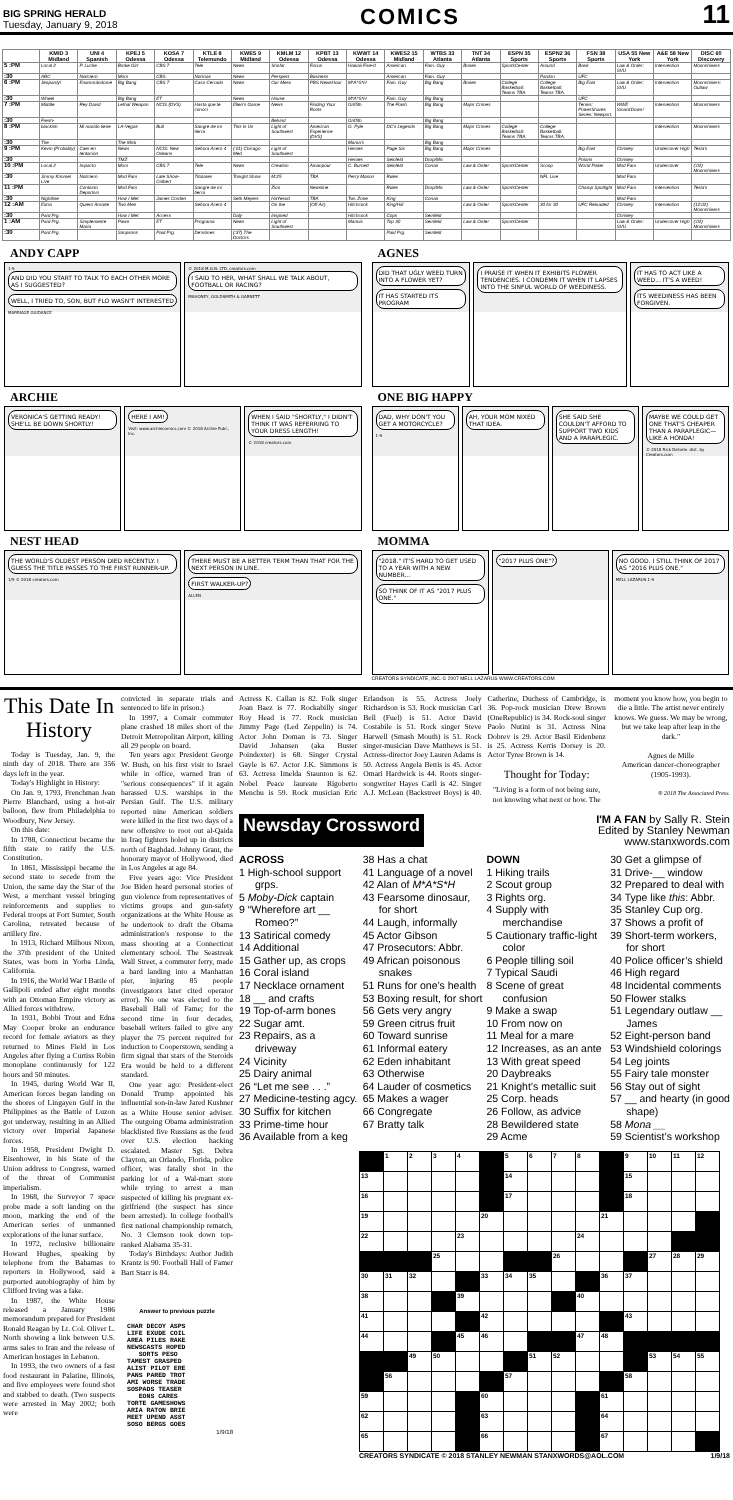BIG SPRING HERALD
Tuesday, January 9, 2018
COMICS
11
| | KMID 3 Midland | UNI 4 Spanish | KPEJ 5 Odessa | KOSA 7 Odessa | KTLE 8 Telemundo | KWES 9 Midland | KMLM 12 Odessa | KPBT 13 Odessa | KWWT 14 Odessa | KWES2 15 Midland | WTBS 33 Atlanta | TNT 34 Atlanta | ESPN 35 Sports | ESPN2 36 Sports | FSN 38 Sports | USA 55 New York | A&E 58 New York | DISC 60 Discovery |
| --- | --- | --- | --- | --- | --- | --- | --- | --- | --- | --- | --- | --- | --- | --- | --- | --- | --- | --- |
| 5 :PM | Local 2 | P. Luche | Broke Girl | CBS 7 | Tele | News | Shofar | Focus | Hawaii Five-0 | American | Fam. Guy | Bones | SportsCenter | Around | Bask | Law & Order: SVU | Intervention | Moonshiners |
| :30 | ABC | Noticiero | Mom | CBS | Noticias | News | Perspect | Business | | American | Fam. Guy | | | Pardon | UFC | | | |
| 6 :PM | Jeopardy! | Enamorándome | Big Bang | CBS 7 | Caso Cerrado | News | Our Mess | PBS NewsHour | M*A*S*H | Fam. Guy | Big Bang | Bones | College Basketball: Teams TBA. | College Basketball: Teams TBA. | Big East | Law & Order: SVU | Intervention | Moonshiners: Outlaw |
| :30 | Wheel | | Big Bang | ET | | News | House | | M*A*S*H | Fam. Guy | Big Bang | | | | UFC | | | |
| 7 :PM | Middle | Rey David | Lethal Weapon | NCIS (DVS) | Hasta que te conoci | Ellen's Game | News | Finding Your Roots | Griffith | The Flash | Big Bang | Major Crimes | | | Tennis: PowerShares Series: Newport. | WWE SmackDown! | Intervention | Moonshiners |
| :30 | Fresh- | | | | | | Behind | | Griffith | | Big Bang | | | | | | | |
| 8 :PM | blackish | Mi marido tiene | LA-Vegas | Bull | Sangre de mi tierra | This Is Us | Light of Southwest | American Experience (DVS) | G. Pyle | DC's Legends | Big Bang | Major Crimes | College Basketball: Teams TBA. | College Basketball: Teams TBA. | | | Intervention | Moonshiners |
| :30 | The | | The Mick | | | | | | Mama's | | Big Bang | | | | | | | |
| 9 :PM | Kevin (Probably) | Caer en tentación | News | NCIS: New Orleans | Señora Acero 4 | (:01) Chicago Med | Light of Southwest | | Heroes | Page Six | Big Bang | Major Crimes | | | Big East | Chrisley | Undercover High | Tesla's |
| :30 | | | TMZ | | | | | | Heroes | Seinfeld | Drop/Mic | | | | Polaris | Chrisley | | |
| 10 :PM | Local 2 | Impacto | Mom | CBS 7 | Tele | News | Creation | Amanpour | C. Burnett | Seinfeld | Conan | Law & Order | SportsCenter | Scoop | World Poker | Mod Fam | Undercover | (:02) Moonshiners |
| :30 | Jimmy Kimmel Live | Noticiero | Mod Fam | Late Show-Colbert | Titulares | Tonight Show | M:25 | TBA | Perry Mason | Rules | | | | NFL Live | | Mod Fam | | |
| 11 :PM | | Contacto Deportivo | Mod Fam | | Sangre de mi tierra | | Zion | Newsline | | Rules | Drop/Mic | Law & Order | SportsCenter | | Champ Spotlight | Mod Fam | Intervention | Tesla's |
| :30 | Nightline | | How I Met | James Corden | | Seth Meyers | HaYesod | TBA | Twi. Zone | King | Conan | | | | | Mod Fam | | |
| 12 :AM | Extra | Quiero Amarte | Two Men | | Señora Acero 4 | | On the | (Off Air) | Hitchcock | King/Hill | | Law & Order | SportsCenter | 30 for 30 | UFC Reloaded | Chrisley | Intervention | (12:02) Moonshiners |
| :30 | Paid Prg. | | How I Met | Access | | Daly | Inspired | | Hitchcock | Cops | Seinfeld | | | | | Chrisley | | |
| 1 :AM | Paid Prg. | Simplemente María | Pawn | ET | Programa | News | Light of Southwest | | Mannix | Top 30 | Seinfeld | Law & Order | SportsCenter | | | Law & Order: SVU | Undercover High | (:02) Moonshiners |
| :30 | Paid Prg. | | Simpsons | Paid Prg. | De'siónes | (:37) The Doctors | | | | Paid Prg. | Seinfeld | | | | | | | |
ANDY CAPP
1-9
AND DID YOU START TO TALK TO EACH OTHER MORE AS I SUGGESTED?
WELL, I TRIED TO, SON, BUT FLO WASN'T INTERESTED
MARRIAGE GUIDANCE
© 2018 M.G.N. LTD. creators.com
I SAID TO HER, WHAT SHALL WE TALK ABOUT, FOOTBALL OR RACING?
MAHONEY, GOLDSMITH & GARNETT
AGNES
DID THAT UGLY WEED TURN INTO A FLOWER YET?
IT HAS STARTED ITS PROGRAM
I PRAISE IT WHEN IT EXHIBITS FLOWER TENDENCIES. I CONDEMN IT WHEN IT LAPSES INTO THE SINFUL WORLD OF WEEDINESS.
IT HAS TO ACT LIKE A WEED... IT'S A WEED!
ITS WEEDINESS HAS BEEN FORGIVEN.
ARCHIE
VERONICA'S GETTING READY! SHE'LL BE DOWN SHORTLY!
HERE I AM!
Visit: www.archiecomics.com © 2018 Archie Publ., Inc.
WHEN I SAID "SHORTLY," I DIDN'T THINK IT WAS REFERRING TO YOUR DRESS LENGTH!
© 2018 creators.com
ONE BIG HAPPY
DAD, WHY DON'T YOU GET A MOTORCYCLE?
1-9
AH, YOUR MOM NIXED THAT IDEA. SHE SAID SHE COULDN'T AFFORD TO SUPPORT TWO KIDS AND A PARAPLEGIC.
MAYBE WE COULD GET ONE THAT'S CHEAPER THAN A PARAPLEGIC—LIKE A HONDA!
© 2018 Rick Detorie. dist. by Creators.com
NEST HEAD
THE WORLD'S OLDEST PERSON DIED RECENTLY. I GUESS THE TITLE PASSES TO THE FIRST RUNNER-UP.
1/9 © 2018 creators.com
THERE MUST BE A BETTER TERM THAN THAT FOR THE NEXT PERSON IN LINE.
FIRST WALKER-UP?
ALLEN
MOMMA
"2018." IT'S HARD TO GET USED TO A YEAR WITH A NEW NUMBER...
SO THINK OF IT AS "2017 PLUS ONE."
"2017 PLUS ONE"? NO GOOD. I STILL THINK OF 2017 AS "2016 PLUS ONE."
MELL LAZARUS 1-9
CREATORS SYNDICATE, INC. © 2007 MELL LAZARUS WWW.CREATORS.COM
This Date In History
Today is Tuesday, Jan. 9, the ninth day of 2018. There are 356 days left in the year.
Today's Highlight in History:
On Jan. 9, 1793, Frenchman Jean Pierre Blanchard, using a hot-air balloon, flew from Philadelphia to Woodbury, New Jersey.
On this date:
In 1788, Connecticut became the fifth state to ratify the U.S. Constitution.
In 1861, Mississippi became the second state to secede from the Union, the same day the Star of the West, a merchant vessel bringing reinforcements and supplies to Federal troops at Fort Sumter, South Carolina, retreated because of artillery fire.
In 1913, Richard Milhous Nixon, the 37th president of the United States, was born in Yorba Linda, California.
In 1916, the World War I Battle of Gallipoli ended after eight months with an Ottoman Empire victory as Allied forces withdrew.
In 1931, Bobbi Trout and Edna May Cooper broke an endurance record for female aviators as they returned to Mines Field in Los Angeles after flying a Curtiss Robin monoplane continuously for 122 hours and 50 minutes.
In 1945, during World War II, American forces began landing on the shores of Lingayen Gulf in the Philippines as the Battle of Luzon got underway, resulting in an Allied victory over Imperial Japanese forces.
In 1958, President Dwight D. Eisenhower, in his State of the Union address to Congress, warned of the threat of Communist imperialism.
In 1968, the Surveyor 7 space probe made a soft landing on the moon, marking the end of the American series of unmanned explorations of the lunar surface.
In 1972, reclusive billionaire Howard Hughes, speaking by telephone from the Bahamas to reporters in Hollywood, said a purported autobiography of him by Clifford Irving was a fake.
In 1987, the White House released a January 1986 memorandum prepared for President Ronald Reagan by Lt. Col. Oliver L. North showing a link between U.S. arms sales to Iran and the release of American hostages in Lebanon.
In 1993, the two owners of a fast food restaurant in Palatine, Illinois, and five employees were found shot and stabbed to death. (Two suspects were arrested in May 2002; both were
convicted in separate trials and sentenced to life in prison.)
In 1997, a Comair commuter plane crashed 18 miles short of the Detroit Metropolitan Airport, killing all 29 people on board.
Ten years ago: President George W. Bush, on his first visit to Israel while in office, warned Iran of "serious consequences" if it again harassed U.S. warships in the Persian Gulf. The U.S. military reported nine American soldiers were killed in the first two days of a new offensive to root out al-Qaida in Iraq fighters holed up in districts north of Baghdad. Johnny Grant, the honorary mayor of Hollywood, died in Los Angeles at age 84.
Five years ago: Vice President Joe Biden heard personal stories of gun violence from representatives of victims groups and gun-safety organizations at the White House as he undertook to draft the Obama administration's response to the mass shooting at a Connecticut elementary school. The Seastreak Wall Street, a commuter ferry, made a hard landing into a Manhattan pier, injuring 85 people (investigators later cited operator error). No one was elected to the Baseball Hall of Fame; for the second time in four decades, baseball writers failed to give any player the 75 percent required for induction to Cooperstown, sending a firm signal that stars of the Steroids Era would be held to a different standard.
One year ago: President-elect Donald Trump appointed his influential son-in-law Jared Kushner as a White House senior adviser. The outgoing Obama administration blacklisted five Russians as the feud over U.S. election hacking escalated. Master Sgt. Debra Clayton, an Orlando, Florida, police officer, was fatally shot in the parking lot of a Wal-mart store while trying to arrest a man suspected of killing his pregnant ex-girlfriend (the suspect has since been arrested). In college football's first national championship rematch, No. 3 Clemson took down top-ranked Alabama 35-31.
Today's Birthdays: Author Judith Krantz is 90. Football Hall of Famer Bart Starr is 84.
Answer to previous puzzle
CHAR DECOY ASPS LIFE EXUDE COIL AREA PILES RAKE NEWSCASTS HOPED SORTS PESO TAMEST GRASPED ALIST PILOT ERE PANS PARED TROT AMI WORSE TRADE SOSPADS TEASER EONS CARES TORTE GAMESHOWS ARIA RATON BRIE MEET UPEND ASST SOSO BERGS GOES
1/9/18
Actress K. Callan is 82. Folk singer Joan Baez is 77. Rockabilly singer Roy Head is 77. Rock musician Jimmy Page (Led Zeppelin) is 74. Actor John Doman is 73. Singer David Johansen (aka Buster Poindexter) is 68. Singer Crystal Gayle is 67. Actor J.K. Simmons is 63. Actress Imelda Staunton is 62. Nobel Peace laureate Rigoberto Menchu is 59. Rock musician Eric Erlandson is 55. Actress Joely Richardson is 53. Rock musician Carl Bell (Fuel) is 51. Actor David Costabile is 51. Rock singer Steve Harwell (Smash Mouth) is 51. Rock singer-musician Dave Matthews is 51. Actress-director Joey Lauren Adams is 50. Actress Angela Bettis is 45. Actor Omari Hardwick is 44. Roots singer-songwriter Hayes Carll is 42. Singer A.J. McLean (Backstreet Boys) is 40. Catherine, Duchess of Cambridge, is 36. Pop-rock musician Drew Brown (OneRepublic) is 34. Rock-soul singer Paolo Nutini is 31. Actress Nina Dobrev is 29. Actor Basil Eidenbenz is 25. Actress Kerris Dorsey is 20. Actor Tyree Brown is 14.
Thought for Today:
"Living is a form of not being sure, not knowing what next or how. The moment you know how, you begin to die a little. The artist never entirely knows. We guess. We may be wrong, but we take leap after leap in the dark."
Agnes de Mille
American dancer-choreographer
(1905-1993).
® 2018 The Associated Press.
Newsday Crossword
I'M A FAN by Sally R. Stein
Edited by Stanley Newman
www.stanxwords.com
ACROSS
1 High-school support grps.
5 Moby-Dick captain
9 “Wherefore art __ Romeo?”
13 Satirical comedy
14 Additional
15 Gather up, as crops
16 Coral island
17 Necklace ornament
18 __ and crafts
19 Top-of-arm bones
22 Sugar amt.
23 Repairs, as a driveway
24 Vicinity
25 Dairy animal
26 “Let me see . . .”
27 Medicine-testing agcy.
30 Suffix for kitchen
33 Prime-time hour
36 Available from a keg
38 Has a chat
41 Language of a novel
42 Alan of M*A*S*H
43 Fearsome dinosaur, for short
44 Laugh, informally
45 Actor Gibson
47 Prosecutors: Abbr.
49 African poisonous snakes
51 Runs for one’s health
53 Boxing result, for short
56 Gets very angry
59 Green citrus fruit
60 Toward sunrise
61 Informal eatery
62 Eden inhabitant
63 Otherwise
64 Lauder of cosmetics
65 Makes a wager
66 Congregate
67 Bratty talk
DOWN
1 Hiking trails
2 Scout group
3 Rights org.
4 Supply with merchandise
5 Cautionary traffic-light color
6 People tilling soil
7 Typical Saudi
8 Scene of great confusion
9 Make a swap
10 From now on
11 Meal for a mare
12 Increases, as an ante
13 With great speed
20 Daybreaks
21 Knight’s metallic suit
25 Corp. heads
26 Follow, as advice
28 Bewildered state
29 Acme
30 Get a glimpse of
31 Drive-__ window
32 Prepared to deal with
34 Type like this: Abbr.
35 Stanley Cup org.
37 Shows a profit of
39 Short-term workers, for short
40 Police officer’s shield
46 High regard
48 Incidental comments
50 Flower stalks
51 Legendary outlaw __ James
52 Eight-person band
53 Windshield colorings
54 Leg joints
55 Fairy tale monster
56 Stay out of sight
57 __ and hearty (in good shape)
58 Mona __
59 Scientist’s workshop
| | 1 | 2 | 3 | 4 | | 5 | 6 | 7 | 8 | | 9 | 10 | 11 | 12 |
| 13 | | | | | | 14 | | | | | 15 | | | |
| 16 | | | | | | 17 | | | | | 18 | | | |
| 19 | | | | | 20 | | | | | 21 | | | | |
| 22 | | | | 23 | | | | | 24 | | | | | |
| | | | 25 | | | | | 26 | | | | 27 | 28 | 29 |
| 30 | 31 | 32 | | | 33 | 34 | 35 | | | 36 | 37 | | | |
| 38 | | | | 39 | | | | | 40 | | | | | |
| 41 | | | | | 42 | | | | | | 43 | | | |
| 44 | | | | 45 | 46 | | | | 47 | 48 | | | | |
| | | 49 | 50 | | | | 51 | 52 | | | | 53 | 54 | 55 |
| | 56 | | | | | 57 | | | | | 58 | | | |
| 59 | | | | | 60 | | | | | 61 | | | | |
| 62 | | | | | 63 | | | | | 64 | | | | |
| 65 | | | | | 66 | | | | | 67 | | | | |
CREATORS SYNDICATE © 2018 STANLEY NEWMAN STANXWORDS@AOL.COM 1/9/18